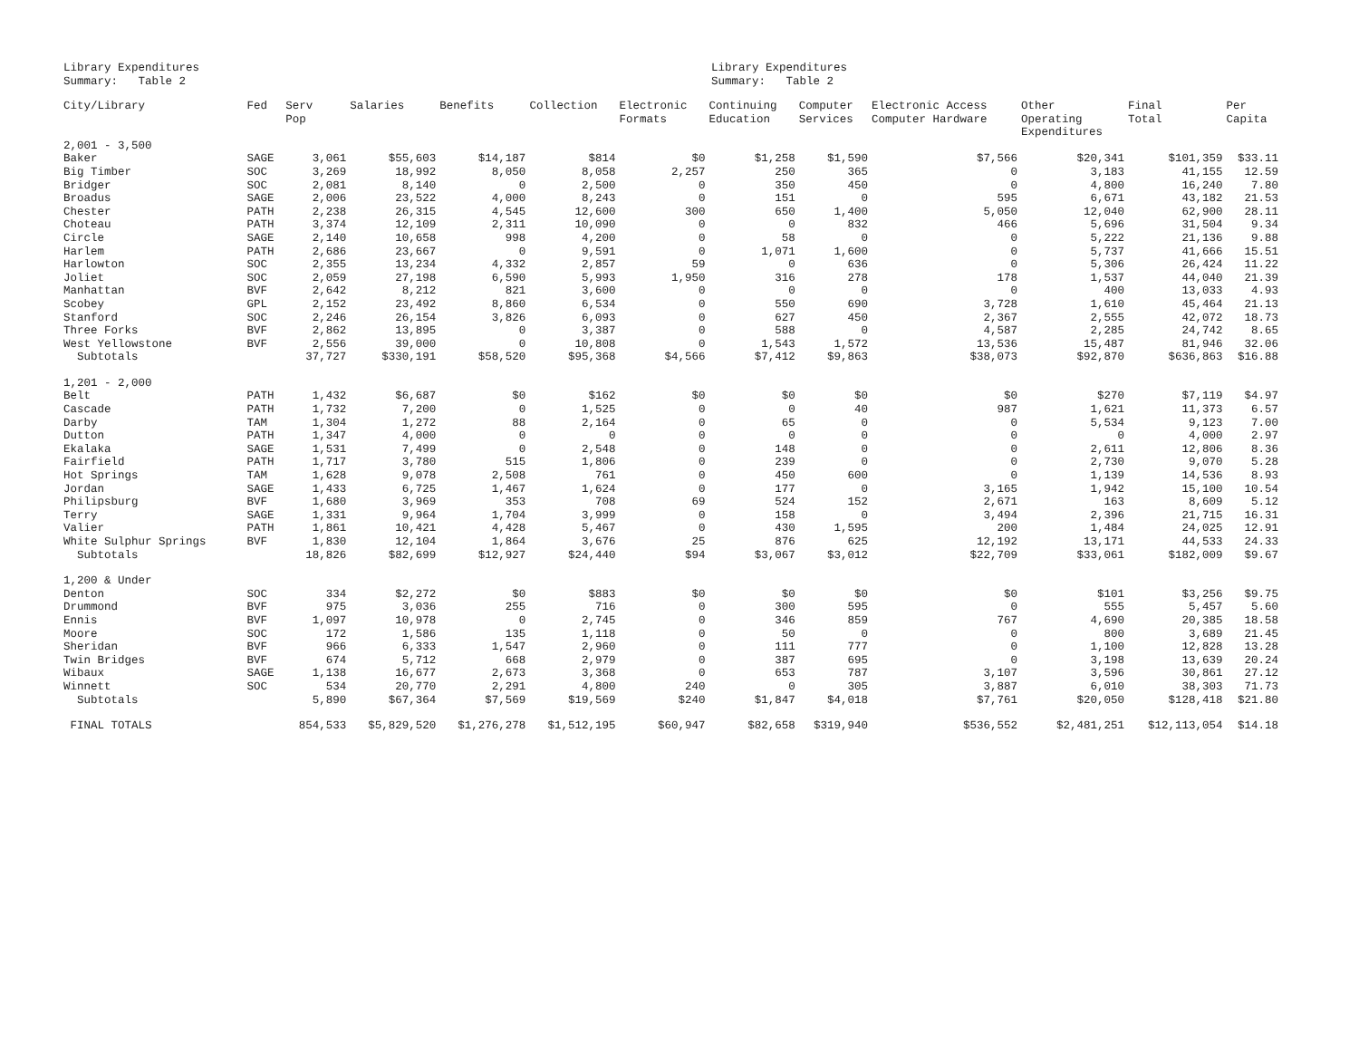Library Expenditures
Summary: Table 2
Library Expenditures
Summary: Table 2
| City/Library | Fed | Serv Pop | Salaries | Benefits | Collection | Electronic Formats | Continuing Education | Computer Services | Electronic Access Computer Hardware | Other Operating Expenditures | Final Total | Per Capita |
| --- | --- | --- | --- | --- | --- | --- | --- | --- | --- | --- | --- | --- |
| 2,001 - 3,500 | | | | | | | | | | | | |
| Baker | SAGE | 3,061 | $55,603 | $14,187 | $814 | $0 | $1,258 | $1,590 | $7,566 | $20,341 | $101,359 | $33.11 |
| Big Timber | SOC | 3,269 | 18,992 | 8,050 | 8,058 | 2,257 | 250 | 365 | 0 | 3,183 | 41,155 | 12.59 |
| Bridger | SOC | 2,081 | 8,140 | 0 | 2,500 | 0 | 350 | 450 | 0 | 4,800 | 16,240 | 7.80 |
| Broadus | SAGE | 2,006 | 23,522 | 4,000 | 8,243 | 0 | 151 | 0 | 595 | 6,671 | 43,182 | 21.53 |
| Chester | PATH | 2,238 | 26,315 | 4,545 | 12,600 | 300 | 650 | 1,400 | 5,050 | 12,040 | 62,900 | 28.11 |
| Choteau | PATH | 3,374 | 12,109 | 2,311 | 10,090 | 0 | 0 | 832 | 466 | 5,696 | 31,504 | 9.34 |
| Circle | SAGE | 2,140 | 10,658 | 998 | 4,200 | 0 | 58 | 0 | 0 | 5,222 | 21,136 | 9.88 |
| Harlem | PATH | 2,686 | 23,667 | 0 | 9,591 | 0 | 1,071 | 1,600 | 0 | 5,737 | 41,666 | 15.51 |
| Harlowton | SOC | 2,355 | 13,234 | 4,332 | 2,857 | 59 | 0 | 636 | 0 | 5,306 | 26,424 | 11.22 |
| Joliet | SOC | 2,059 | 27,198 | 6,590 | 5,993 | 1,950 | 316 | 278 | 178 | 1,537 | 44,040 | 21.39 |
| Manhattan | BVF | 2,642 | 8,212 | 821 | 3,600 | 0 | 0 | 0 | 0 | 400 | 13,033 | 4.93 |
| Scobey | GPL | 2,152 | 23,492 | 8,860 | 6,534 | 0 | 550 | 690 | 3,728 | 1,610 | 45,464 | 21.13 |
| Stanford | SOC | 2,246 | 26,154 | 3,826 | 6,093 | 0 | 627 | 450 | 2,367 | 2,555 | 42,072 | 18.73 |
| Three Forks | BVF | 2,862 | 13,895 | 0 | 3,387 | 0 | 588 | 0 | 4,587 | 2,285 | 24,742 | 8.65 |
| West Yellowstone | BVF | 2,556 | 39,000 | 0 | 10,808 | 0 | 1,543 | 1,572 | 13,536 | 15,487 | 81,946 | 32.06 |
| Subtotals | | 37,727 | $330,191 | $58,520 | $95,368 | $4,566 | $7,412 | $9,863 | $38,073 | $92,870 | $636,863 | $16.88 |
| 1,201 - 2,000 | | | | | | | | | | | | |
| Belt | PATH | 1,432 | $6,687 | $0 | $162 | $0 | $0 | $0 | $0 | $270 | $7,119 | $4.97 |
| Cascade | PATH | 1,732 | 7,200 | 0 | 1,525 | 0 | 0 | 40 | 987 | 1,621 | 11,373 | 6.57 |
| Darby | TAM | 1,304 | 1,272 | 88 | 2,164 | 0 | 65 | 0 | 0 | 5,534 | 9,123 | 7.00 |
| Dutton | PATH | 1,347 | 4,000 | 0 | 0 | 0 | 0 | 0 | 0 | 0 | 4,000 | 2.97 |
| Ekalaka | SAGE | 1,531 | 7,499 | 0 | 2,548 | 0 | 148 | 0 | 0 | 2,611 | 12,806 | 8.36 |
| Fairfield | PATH | 1,717 | 3,780 | 515 | 1,806 | 0 | 239 | 0 | 0 | 2,730 | 9,070 | 5.28 |
| Hot Springs | TAM | 1,628 | 9,078 | 2,508 | 761 | 0 | 450 | 600 | 0 | 1,139 | 14,536 | 8.93 |
| Jordan | SAGE | 1,433 | 6,725 | 1,467 | 1,624 | 0 | 177 | 0 | 3,165 | 1,942 | 15,100 | 10.54 |
| Philipsburg | BVF | 1,680 | 3,969 | 353 | 708 | 69 | 524 | 152 | 2,671 | 163 | 8,609 | 5.12 |
| Terry | SAGE | 1,331 | 9,964 | 1,704 | 3,999 | 0 | 158 | 0 | 3,494 | 2,396 | 21,715 | 16.31 |
| Valier | PATH | 1,861 | 10,421 | 4,428 | 5,467 | 0 | 430 | 1,595 | 200 | 1,484 | 24,025 | 12.91 |
| White Sulphur Springs | BVF | 1,830 | 12,104 | 1,864 | 3,676 | 25 | 876 | 625 | 12,192 | 13,171 | 44,533 | 24.33 |
| Subtotals | | 18,826 | $82,699 | $12,927 | $24,440 | $94 | $3,067 | $3,012 | $22,709 | $33,061 | $182,009 | $9.67 |
| 1,200 & Under | | | | | | | | | | | | |
| Denton | SOC | 334 | $2,272 | $0 | $883 | $0 | $0 | $0 | $0 | $101 | $3,256 | $9.75 |
| Drummond | BVF | 975 | 3,036 | 255 | 716 | 0 | 300 | 595 | 0 | 555 | 5,457 | 5.60 |
| Ennis | BVF | 1,097 | 10,978 | 0 | 2,745 | 0 | 346 | 859 | 767 | 4,690 | 20,385 | 18.58 |
| Moore | SOC | 172 | 1,586 | 135 | 1,118 | 0 | 50 | 0 | 0 | 800 | 3,689 | 21.45 |
| Sheridan | BVF | 966 | 6,333 | 1,547 | 2,960 | 0 | 111 | 777 | 0 | 1,100 | 12,828 | 13.28 |
| Twin Bridges | BVF | 674 | 5,712 | 668 | 2,979 | 0 | 387 | 695 | 0 | 3,198 | 13,639 | 20.24 |
| Wibaux | SAGE | 1,138 | 16,677 | 2,673 | 3,368 | 0 | 653 | 787 | 3,107 | 3,596 | 30,861 | 27.12 |
| Winnett | SOC | 534 | 20,770 | 2,291 | 4,800 | 240 | 0 | 305 | 3,887 | 6,010 | 38,303 | 71.73 |
| Subtotals | | 5,890 | $67,364 | $7,569 | $19,569 | $240 | $1,847 | $4,018 | $7,761 | $20,050 | $128,418 | $21.80 |
| FINAL TOTALS | | 854,533 | $5,829,520 | $1,276,278 | $1,512,195 | $60,947 | $82,658 | $319,940 | $536,552 | $2,481,251 | $12,113,054 | $14.18 |